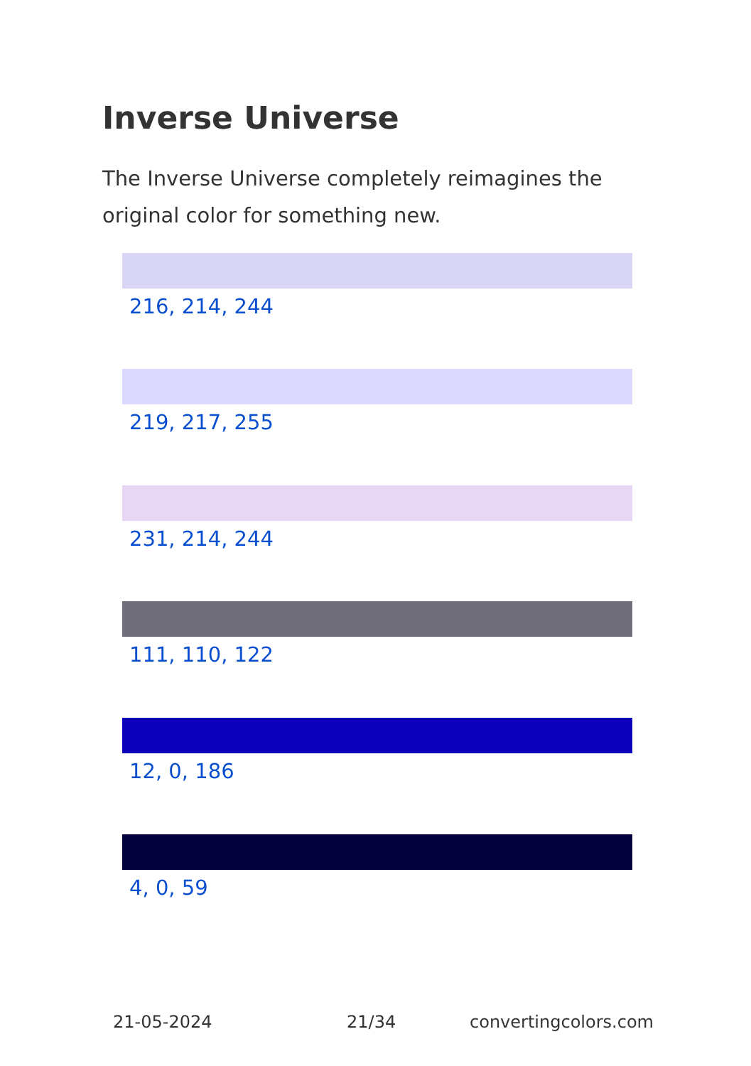Inverse Universe
The Inverse Universe completely reimagines the original color for something new.
216, 214, 244
219, 217, 255
231, 214, 244
111, 110, 122
12, 0, 186
4, 0, 59
21-05-2024 21/34 convertingcolors.com